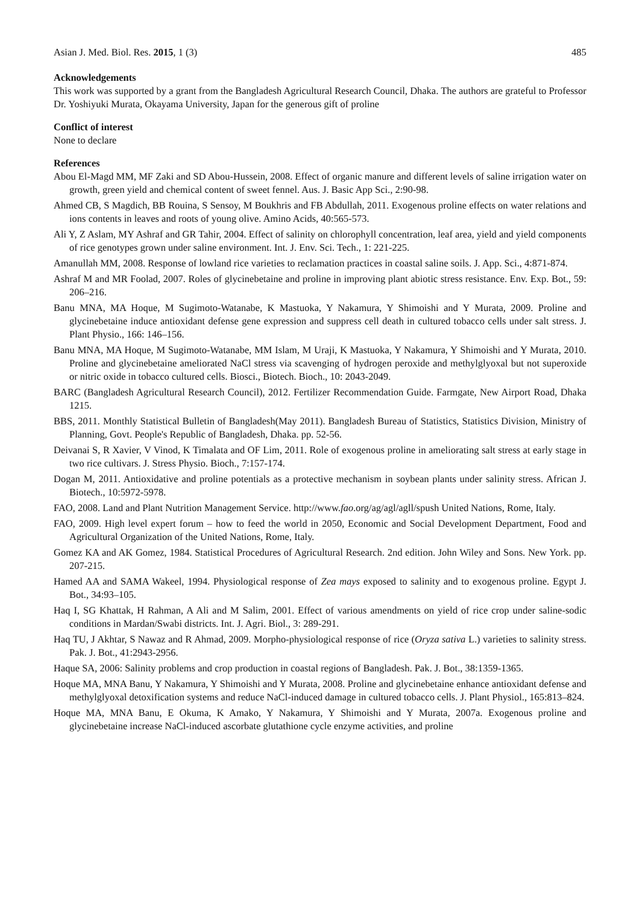Asian J. Med. Biol. Res. 2015, 1 (3) 485
Acknowledgements
This work was supported by a grant from the Bangladesh Agricultural Research Council, Dhaka. The authors are grateful to Professor Dr. Yoshiyuki Murata, Okayama University, Japan for the generous gift of proline
Conflict of interest
None to declare
References
Abou El-Magd MM, MF Zaki and SD Abou-Hussein, 2008. Effect of organic manure and different levels of saline irrigation water on growth, green yield and chemical content of sweet fennel. Aus. J. Basic App Sci., 2:90-98.
Ahmed CB, S Magdich, BB Rouina, S Sensoy, M Boukhris and FB Abdullah, 2011. Exogenous proline effects on water relations and ions contents in leaves and roots of young olive. Amino Acids, 40:565-573.
Ali Y, Z Aslam, MY Ashraf and GR Tahir, 2004. Effect of salinity on chlorophyll concentration, leaf area, yield and yield components of rice genotypes grown under saline environment. Int. J. Env. Sci. Tech., 1: 221-225.
Amanullah MM, 2008. Response of lowland rice varieties to reclamation practices in coastal saline soils. J. App. Sci., 4:871-874.
Ashraf M and MR Foolad, 2007. Roles of glycinebetaine and proline in improving plant abiotic stress resistance. Env. Exp. Bot., 59: 206–216.
Banu MNA, MA Hoque, M Sugimoto-Watanabe, K Mastuoka, Y Nakamura, Y Shimoishi and Y Murata, 2009. Proline and glycinebetaine induce antioxidant defense gene expression and suppress cell death in cultured tobacco cells under salt stress. J. Plant Physio., 166: 146–156.
Banu MNA, MA Hoque, M Sugimoto-Watanabe, MM Islam, M Uraji, K Mastuoka, Y Nakamura, Y Shimoishi and Y Murata, 2010. Proline and glycinebetaine ameliorated NaCl stress via scavenging of hydrogen peroxide and methylglyoxal but not superoxide or nitric oxide in tobacco cultured cells. Biosci., Biotech. Bioch., 10: 2043-2049.
BARC (Bangladesh Agricultural Research Council), 2012. Fertilizer Recommendation Guide. Farmgate, New Airport Road, Dhaka 1215.
BBS, 2011. Monthly Statistical Bulletin of Bangladesh(May 2011). Bangladesh Bureau of Statistics, Statistics Division, Ministry of Planning, Govt. People's Republic of Bangladesh, Dhaka. pp. 52-56.
Deivanai S, R Xavier, V Vinod, K Timalata and OF Lim, 2011. Role of exogenous proline in ameliorating salt stress at early stage in two rice cultivars. J. Stress Physio. Bioch., 7:157-174.
Dogan M, 2011. Antioxidative and proline potentials as a protective mechanism in soybean plants under salinity stress. African J. Biotech., 10:5972-5978.
FAO, 2008. Land and Plant Nutrition Management Service. http://www.fao.org/ag/agl/agll/spush United Nations, Rome, Italy.
FAO, 2009. High level expert forum – how to feed the world in 2050, Economic and Social Development Department, Food and Agricultural Organization of the United Nations, Rome, Italy.
Gomez KA and AK Gomez, 1984. Statistical Procedures of Agricultural Research. 2nd edition. John Wiley and Sons. New York. pp. 207-215.
Hamed AA and SAMA Wakeel, 1994. Physiological response of Zea mays exposed to salinity and to exogenous proline. Egypt J. Bot., 34:93–105.
Haq I, SG Khattak, H Rahman, A Ali and M Salim, 2001. Effect of various amendments on yield of rice crop under saline-sodic conditions in Mardan/Swabi districts. Int. J. Agri. Biol., 3: 289-291.
Haq TU, J Akhtar, S Nawaz and R Ahmad, 2009. Morpho-physiological response of rice (Oryza sativa L.) varieties to salinity stress. Pak. J. Bot., 41:2943-2956.
Haque SA, 2006: Salinity problems and crop production in coastal regions of Bangladesh. Pak. J. Bot., 38:1359-1365.
Hoque MA, MNA Banu, Y Nakamura, Y Shimoishi and Y Murata, 2008. Proline and glycinebetaine enhance antioxidant defense and methylglyoxal detoxification systems and reduce NaCl-induced damage in cultured tobacco cells. J. Plant Physiol., 165:813–824.
Hoque MA, MNA Banu, E Okuma, K Amako, Y Nakamura, Y Shimoishi and Y Murata, 2007a. Exogenous proline and glycinebetaine increase NaCl-induced ascorbate glutathione cycle enzyme activities, and proline